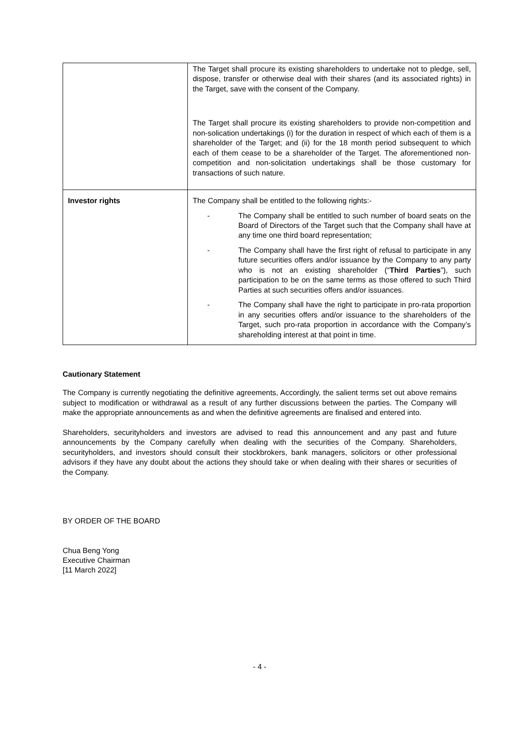| | The Target shall procure its existing shareholders to undertake not to pledge, sell, dispose, transfer or otherwise deal with their shares (and its associated rights) in the Target, save with the consent of the Company. The Target shall procure its existing shareholders to provide non-competition and non-solication undertakings (i) for the duration in respect of which each of them is a shareholder of the Target; and (ii) for the 18 month period subsequent to which each of them cease to be a shareholder of the Target. The aforementioned non-competition and non-solicitation undertakings shall be those customary for transactions of such nature. |
| Investor rights | The Company shall be entitled to the following rights:- - The Company shall be entitled to such number of board seats on the Board of Directors of the Target such that the Company shall have at any time one third board representation; - The Company shall have the first right of refusal to participate in any future securities offers and/or issuance by the Company to any party who is not an existing shareholder (“ Third Parties ”), such participation to be on the same terms as those offered to such Third Parties at such securities offers and/or issuances. - The Company shall have the right to participate in pro-rata proportion in any securities offers and/or issuance to the shareholders of the Target, such pro-rata proportion in accordance with the Company’s shareholding interest at that point in time. |
Cautionary Statement
The Company is currently negotiating the definitive agreements, Accordingly, the salient terms set out above remains subject to modification or withdrawal as a result of any further discussions between the parties. The Company will make the appropriate announcements as and when the definitive agreements are finalised and entered into.
Shareholders, securityholders and investors are advised to read this announcement and any past and future announcements by the Company carefully when dealing with the securities of the Company. Shareholders, securityholders, and investors should consult their stockbrokers, bank managers, solicitors or other professional advisors if they have any doubt about the actions they should take or when dealing with their shares or securities of the Company.
BY ORDER OF THE BOARD
Chua Beng Yong
Executive Chairman
[11 March 2022]
- 4 -